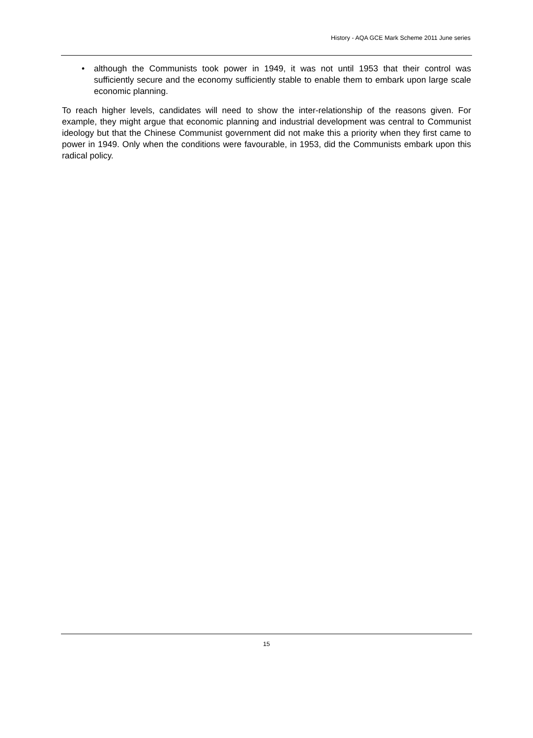History - AQA GCE Mark Scheme 2011 June series
• although the Communists took power in 1949, it was not until 1953 that their control was sufficiently secure and the economy sufficiently stable to enable them to embark upon large scale economic planning.
To reach higher levels, candidates will need to show the inter-relationship of the reasons given. For example, they might argue that economic planning and industrial development was central to Communist ideology but that the Chinese Communist government did not make this a priority when they first came to power in 1949. Only when the conditions were favourable, in 1953, did the Communists embark upon this radical policy.
15